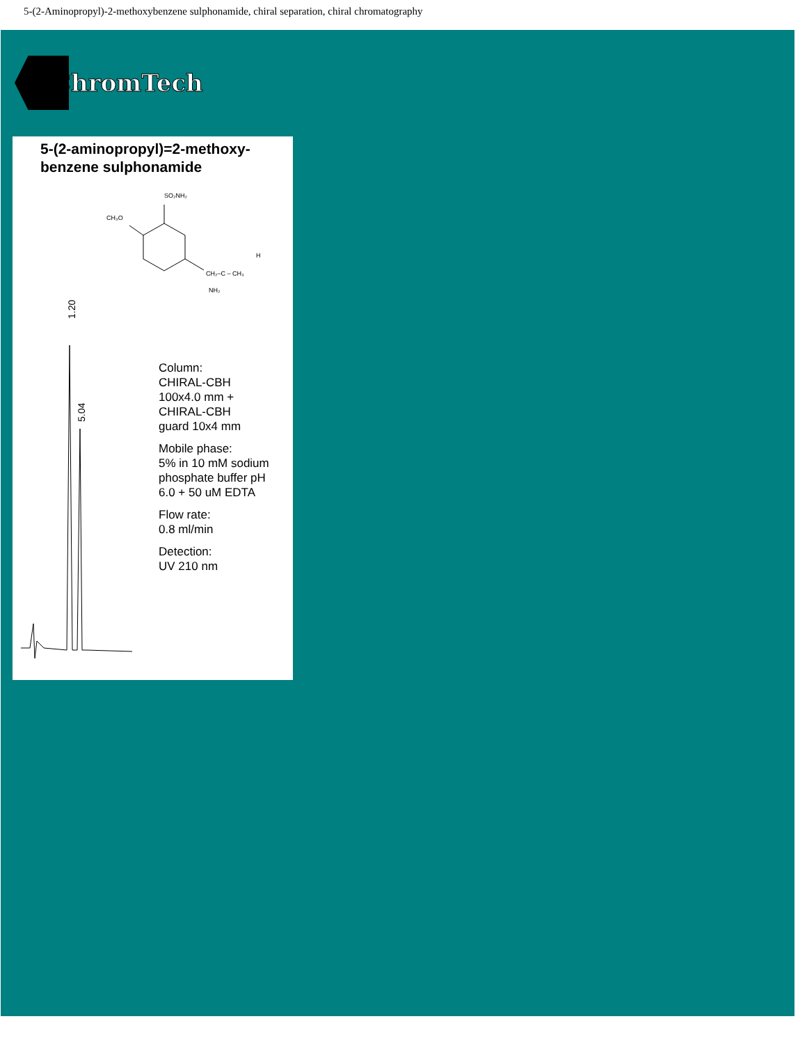5-(2-Aminopropyl)-2-methoxybenzene sulphonamide, chiral separation, chiral chromatography
ChromTech
5-(2-aminopropyl)=2-methoxy-
benzene sulphonamide
SO₂NH₂
CH₃O
CH₂–C – CH₃
H
NH₂
1.20
5.04
Column:
CHIRAL-CBH
100x4.0 mm +
CHIRAL-CBH
guard 10x4 mm
Mobile phase:
5% in 10 mM sodium
phosphate buffer pH
6.0 + 50 uM EDTA
Flow rate:
0.8 ml/min
Detection:
UV 210 nm